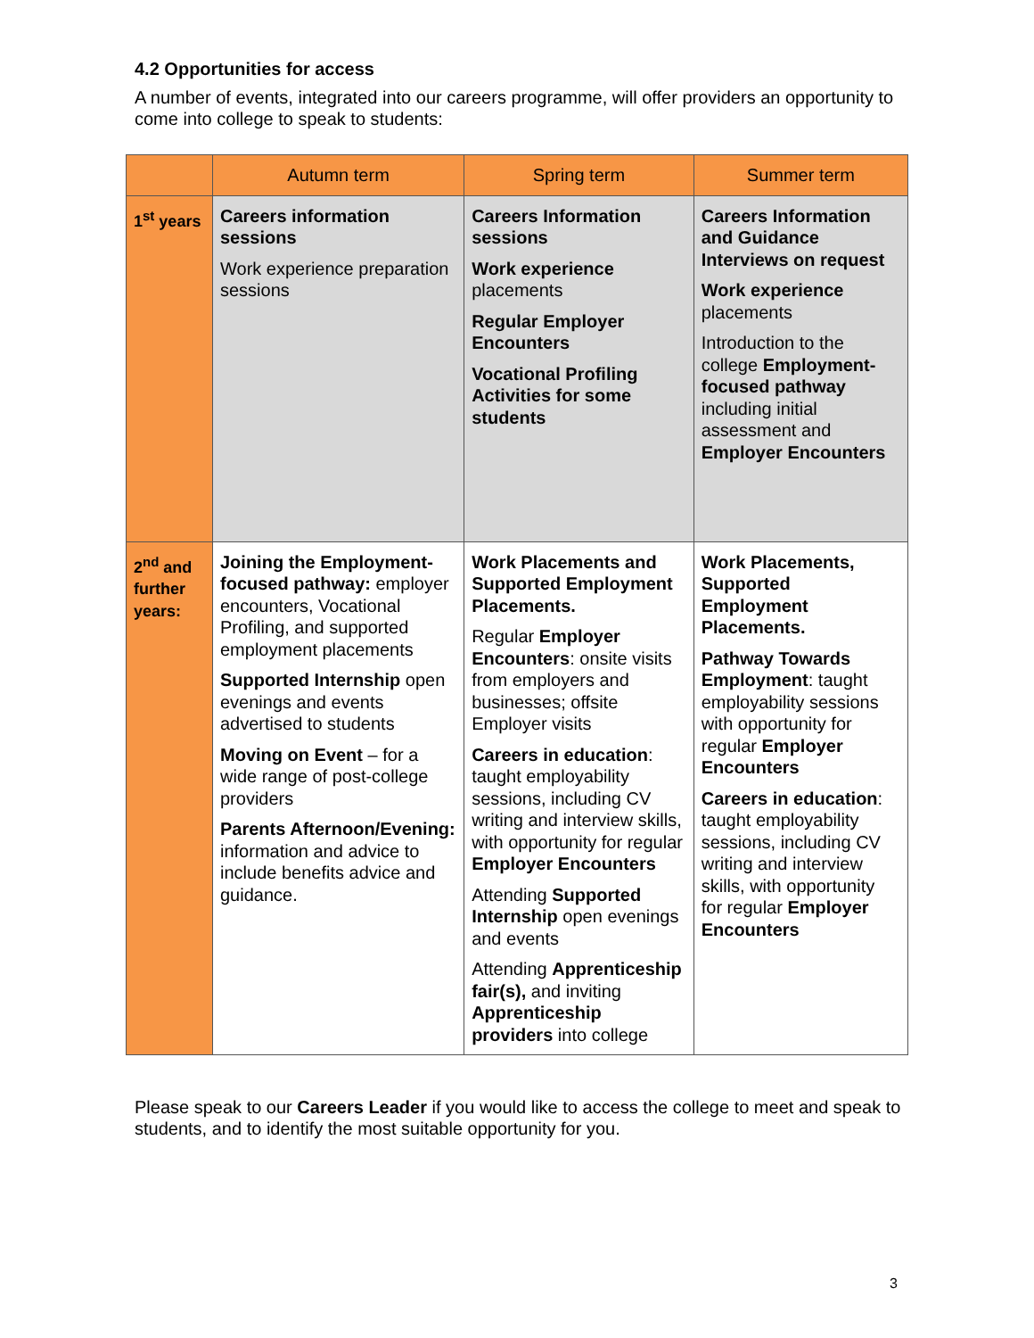4.2 Opportunities for access
A number of events, integrated into our careers programme, will offer providers an opportunity to come into college to speak to students:
| | Autumn term | Spring term | Summer term |
| --- | --- | --- | --- |
| 1<sup>st</sup> years | Careers information sessions Work experience preparation sessions | Careers Information sessions Work experience placements Regular Employer Encounters Vocational Profiling Activities for some students | Careers Information and Guidance Interviews on request Work experience placements Introduction to the college Employment-focused pathway including initial assessment and Employer Encounters |
| 2<sup>nd</sup> and further years: | Joining the Employment-focused pathway: employer encounters, Vocational Profiling, and supported employment placements Supported Internship open evenings and events advertised to students Moving on Event – for a wide range of post-college providers Parents Afternoon/Evening: information and advice to include benefits advice and guidance. | Work Placements and Supported Employment Placements. Regular Employer Encounters : onsite visits from employers and businesses; offsite Employer visits Careers in education : taught employability sessions, including CV writing and interview skills, with opportunity for regular Employer Encounters Attending Supported Internship open evenings and events Attending Apprenticeship fair(s), and inviting Apprenticeship providers into college | Work Placements, Supported Employment Placements. Pathway Towards Employment : taught employability sessions with opportunity for regular Employer Encounters Careers in education : taught employability sessions, including CV writing and interview skills, with opportunity for regular Employer Encounters |
Please speak to our Careers Leader if you would like to access the college to meet and speak to students, and to identify the most suitable opportunity for you.
3